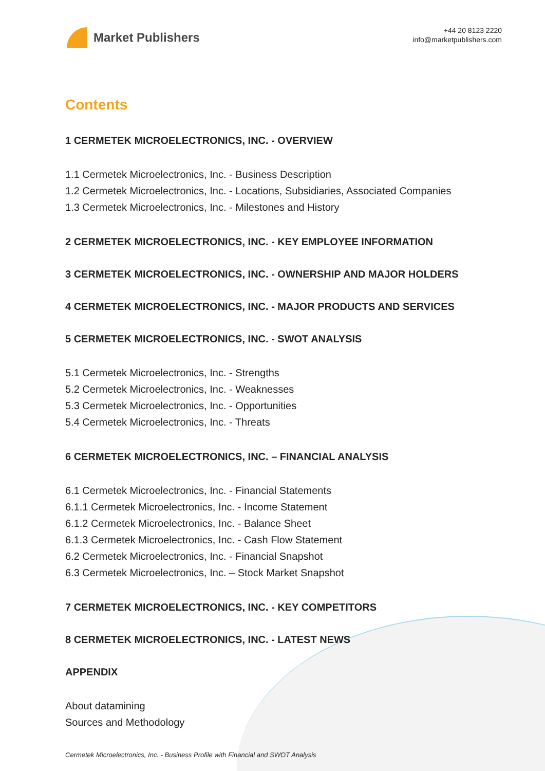Market Publishers
+44 20 8123 2220
info@marketpublishers.com
Contents
1 CERMETEK MICROELECTRONICS, INC. - OVERVIEW
1.1 Cermetek Microelectronics, Inc. - Business Description
1.2 Cermetek Microelectronics, Inc. - Locations, Subsidiaries, Associated Companies
1.3 Cermetek Microelectronics, Inc. - Milestones and History
2 CERMETEK MICROELECTRONICS, INC. - KEY EMPLOYEE INFORMATION
3 CERMETEK MICROELECTRONICS, INC. - OWNERSHIP AND MAJOR HOLDERS
4 CERMETEK MICROELECTRONICS, INC. - MAJOR PRODUCTS AND SERVICES
5 CERMETEK MICROELECTRONICS, INC. - SWOT ANALYSIS
5.1 Cermetek Microelectronics, Inc. - Strengths
5.2 Cermetek Microelectronics, Inc. - Weaknesses
5.3 Cermetek Microelectronics, Inc. - Opportunities
5.4 Cermetek Microelectronics, Inc. - Threats
6 CERMETEK MICROELECTRONICS, INC. – FINANCIAL ANALYSIS
6.1 Cermetek Microelectronics, Inc. - Financial Statements
6.1.1 Cermetek Microelectronics, Inc. - Income Statement
6.1.2 Cermetek Microelectronics, Inc. - Balance Sheet
6.1.3 Cermetek Microelectronics, Inc. - Cash Flow Statement
6.2 Cermetek Microelectronics, Inc. - Financial Snapshot
6.3 Cermetek Microelectronics, Inc. – Stock Market Snapshot
7 CERMETEK MICROELECTRONICS, INC. - KEY COMPETITORS
8 CERMETEK MICROELECTRONICS, INC. - LATEST NEWS
APPENDIX
About datamining
Sources and Methodology
Cermetek Microelectronics, Inc. - Business Profile with Financial and SWOT Analysis